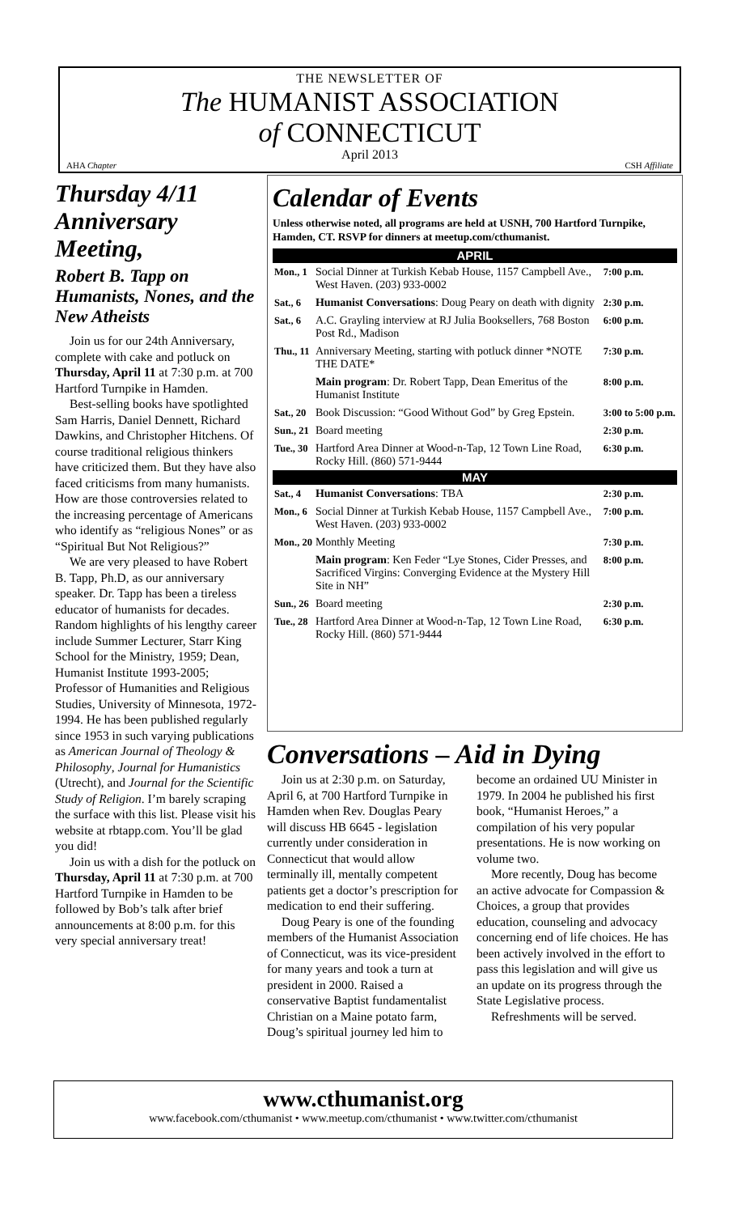THE NEWSLETTER OF
The HUMANIST ASSOCIATION
of CONNECTICUT
April 2013
AHA Chapter CSH Affiliate
Thursday 4/11 Anniversary Meeting,
Robert B. Tapp on Humanists, Nones, and the New Atheists
Join us for our 24th Anniversary, complete with cake and potluck on Thursday, April 11 at 7:30 p.m. at 700 Hartford Turnpike in Hamden.
Best-selling books have spotlighted Sam Harris, Daniel Dennett, Richard Dawkins, and Christopher Hitchens. Of course traditional religious thinkers have criticized them. But they have also faced criticisms from many humanists. How are those controversies related to the increasing percentage of Americans who identify as “religious Nones” or as “Spiritual But Not Religious?”
We are very pleased to have Robert B. Tapp, Ph.D, as our anniversary speaker. Dr. Tapp has been a tireless educator of humanists for decades. Random highlights of his lengthy career include Summer Lecturer, Starr King School for the Ministry, 1959; Dean, Humanist Institute 1993-2005; Professor of Humanities and Religious Studies, University of Minnesota, 1972-1994. He has been published regularly since 1953 in such varying publications as American Journal of Theology & Philosophy, Journal for Humanistics (Utrecht), and Journal for the Scientific Study of Religion. I’m barely scraping the surface with this list. Please visit his website at rbtapp.com. You’ll be glad you did!
Join us with a dish for the potluck on Thursday, April 11 at 7:30 p.m. at 700 Hartford Turnpike in Hamden to be followed by Bob’s talk after brief announcements at 8:00 p.m. for this very special anniversary treat!
Calendar of Events
Unless otherwise noted, all programs are held at USNH, 700 Hartford Turnpike, Hamden, CT. RSVP for dinners at meetup.com/cthumanist.
| APRIL | | |
| --- | --- | --- |
| Mon., 1 | Social Dinner at Turkish Kebab House, 1157 Campbell Ave., West Haven. (203) 933-0002 | 7:00 p.m. |
| Sat., 6 | Humanist Conversations : Doug Peary on death with dignity | 2:30 p.m. |
| Sat., 6 | A.C. Grayling interview at RJ Julia Booksellers, 768 Boston Post Rd., Madison | 6:00 p.m. |
| Thu., 11 | Anniversary Meeting, starting with potluck dinner *NOTE THE DATE* | 7:30 p.m. |
| | Main program : Dr. Robert Tapp, Dean Emeritus of the Humanist Institute | 8:00 p.m. |
| Sat., 20 | Book Discussion: “Good Without God” by Greg Epstein. | 3:00 to 5:00 p.m. |
| Sun., 21 | Board meeting | 2:30 p.m. |
| Tue., 30 | Hartford Area Dinner at Wood-n-Tap, 12 Town Line Road, Rocky Hill. (860) 571-9444 | 6:30 p.m. |
| MAY | | |
| Sat., 4 | Humanist Conversations : TBA | 2:30 p.m. |
| Mon., 6 | Social Dinner at Turkish Kebab House, 1157 Campbell Ave., West Haven. (203) 933-0002 | 7:00 p.m. |
| Mon., 20 | Monthly Meeting | 7:30 p.m. |
| | Main program : Ken Feder “Lye Stones, Cider Presses, and Sacrificed Virgins: Converging Evidence at the Mystery Hill Site in NH” | 8:00 p.m. |
| Sun., 26 | Board meeting | 2:30 p.m. |
| Tue., 28 | Hartford Area Dinner at Wood-n-Tap, 12 Town Line Road, Rocky Hill. (860) 571-9444 | 6:30 p.m. |
Conversations – Aid in Dying
Join us at 2:30 p.m. on Saturday, April 6, at 700 Hartford Turnpike in Hamden when Rev. Douglas Peary will discuss HB 6645 - legislation currently under consideration in Connecticut that would allow terminally ill, mentally competent patients get a doctor’s prescription for medication to end their suffering.
Doug Peary is one of the founding members of the Humanist Association of Connecticut, was its vice-president for many years and took a turn at president in 2000. Raised a conservative Baptist fundamentalist Christian on a Maine potato farm, Doug’s spiritual journey led him to become an ordained UU Minister in 1979. In 2004 he published his first book, “Humanist Heroes,” a compilation of his very popular presentations. He is now working on volume two.
More recently, Doug has become an active advocate for Compassion & Choices, a group that provides education, counseling and advocacy concerning end of life choices. He has been actively involved in the effort to pass this legislation and will give us an update on its progress through the State Legislative process.
Refreshments will be served.
www.cthumanist.org
www.facebook.com/cthumanist • www.meetup.com/cthumanist • www.twitter.com/cthumanist